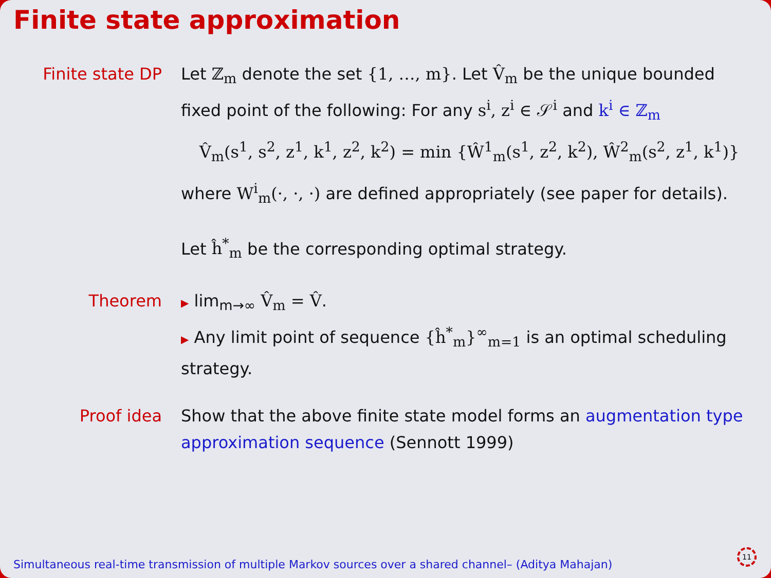Finite state approximation
Finite state DP Let ℤ<sub>m</sub> denote the set {1, …, m}. Let V̂<sub>m</sub> be the unique bounded fixed point of the following: For any s<sup>i</sup>, z<sup>i</sup> ∈ 𝒮<sup>i</sup> and k<sup>i</sup> ∈ ℤ<sub>m</sub>
V̂<sub>m</sub>(s<sup>1</sup>, s<sup>2</sup>, z<sup>1</sup>, k<sup>1</sup>, z<sup>2</sup>, k<sup>2</sup>) = min {Ŵ<sup>1</sup><sub>m</sub>(s<sup>1</sup>, z<sup>2</sup>, k<sup>2</sup>), Ŵ<sup>2</sup><sub>m</sub>(s<sup>2</sup>, z<sup>1</sup>, k<sup>1</sup>)}
where W<sup>i</sup><sub>m</sub>(·, ·, ·) are defined appropriately (see paper for details).
Let ĥ<sup>*</sup><sub>m</sub> be the corresponding optimal strategy.
Theorem
▶ lim<sub>m→∞</sub> V̂<sub>m</sub> = V̂.
▶ Any limit point of sequence {ĥ<sup>*</sup><sub>m</sub>}<sup>∞</sup><sub>m=1</sub> is an optimal scheduling strategy.
Proof idea Show that the above finite state model forms an augmentation type approximation sequence (Sennott 1999)
Simultaneous real-time transmission of multiple Markov sources over a shared channel– (Aditya Mahajan)
11